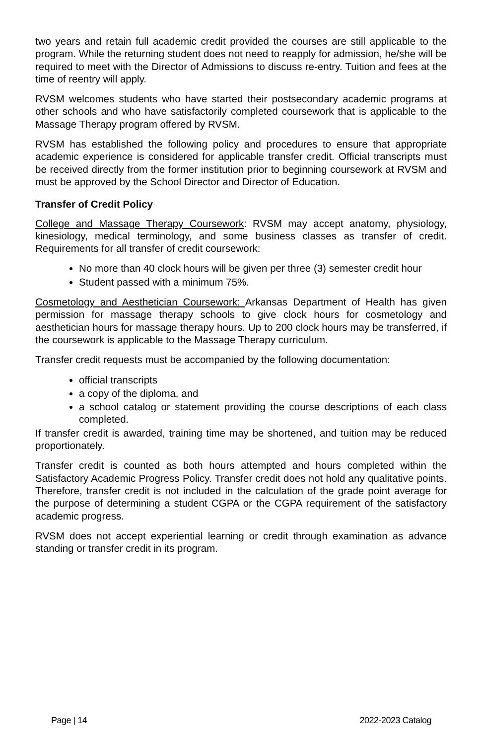two years and retain full academic credit provided the courses are still applicable to the program. While the returning student does not need to reapply for admission, he/she will be required to meet with the Director of Admissions to discuss re-entry. Tuition and fees at the time of reentry will apply.
RVSM welcomes students who have started their postsecondary academic programs at other schools and who have satisfactorily completed coursework that is applicable to the Massage Therapy program offered by RVSM.
RVSM has established the following policy and procedures to ensure that appropriate academic experience is considered for applicable transfer credit. Official transcripts must be received directly from the former institution prior to beginning coursework at RVSM and must be approved by the School Director and Director of Education.
Transfer of Credit Policy
College and Massage Therapy Coursework: RVSM may accept anatomy, physiology, kinesiology, medical terminology, and some business classes as transfer of credit. Requirements for all transfer of credit coursework:
No more than 40 clock hours will be given per three (3) semester credit hour
Student passed with a minimum 75%.
Cosmetology and Aesthetician Coursework: Arkansas Department of Health has given permission for massage therapy schools to give clock hours for cosmetology and aesthetician hours for massage therapy hours. Up to 200 clock hours may be transferred, if the coursework is applicable to the Massage Therapy curriculum.
Transfer credit requests must be accompanied by the following documentation:
official transcripts
a copy of the diploma, and
a school catalog or statement providing the course descriptions of each class completed.
If transfer credit is awarded, training time may be shortened, and tuition may be reduced proportionately.
Transfer credit is counted as both hours attempted and hours completed within the Satisfactory Academic Progress Policy. Transfer credit does not hold any qualitative points. Therefore, transfer credit is not included in the calculation of the grade point average for the purpose of determining a student CGPA or the CGPA requirement of the satisfactory academic progress.
RVSM does not accept experiential learning or credit through examination as advance standing or transfer credit in its program.
Page | 14 2022-2023 Catalog